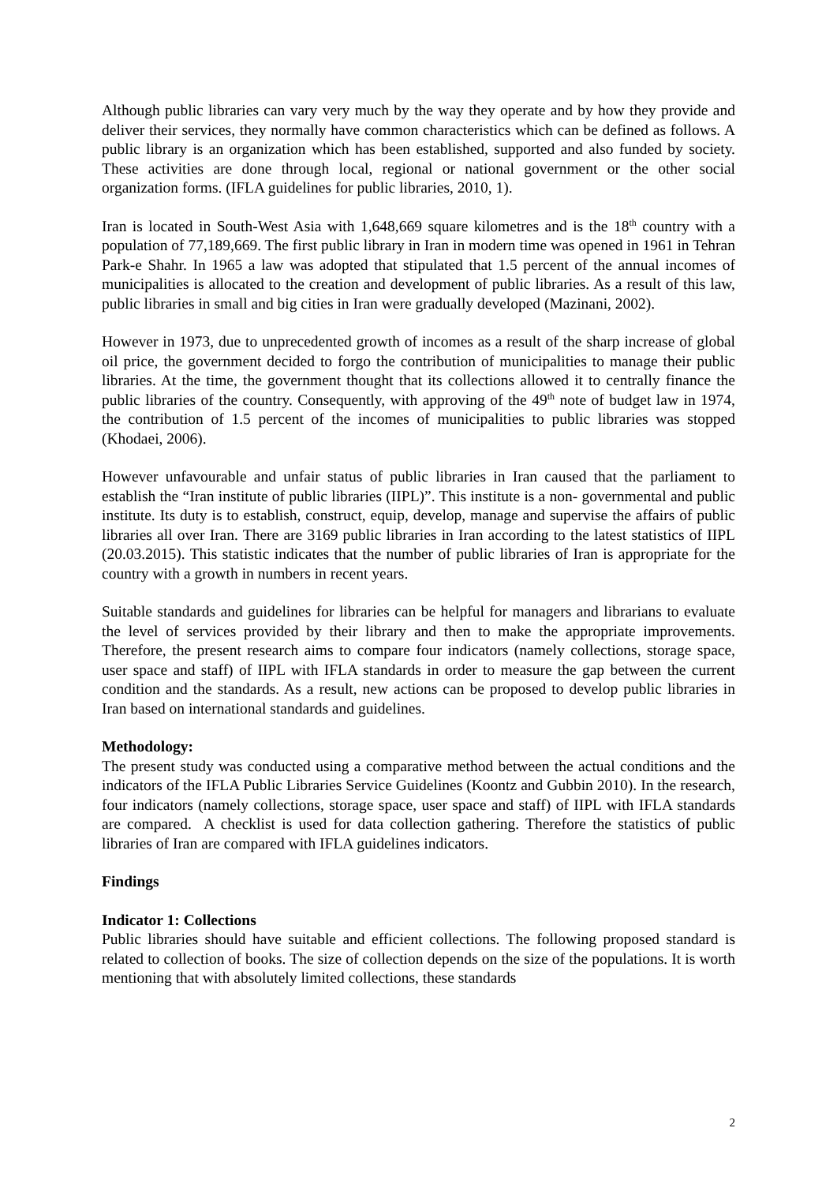Although public libraries can vary very much by the way they operate and by how they provide and deliver their services, they normally have common characteristics which can be defined as follows. A public library is an organization which has been established, supported and also funded by society. These activities are done through local, regional or national government or the other social organization forms. (IFLA guidelines for public libraries, 2010, 1).
Iran is located in South-West Asia with 1,648,669 square kilometres and is the 18<sup>th</sup> country with a population of 77,189,669. The first public library in Iran in modern time was opened in 1961 in Tehran Park-e Shahr. In 1965 a law was adopted that stipulated that 1.5 percent of the annual incomes of municipalities is allocated to the creation and development of public libraries. As a result of this law, public libraries in small and big cities in Iran were gradually developed (Mazinani, 2002).
However in 1973, due to unprecedented growth of incomes as a result of the sharp increase of global oil price, the government decided to forgo the contribution of municipalities to manage their public libraries. At the time, the government thought that its collections allowed it to centrally finance the public libraries of the country. Consequently, with approving of the 49<sup>th</sup> note of budget law in 1974, the contribution of 1.5 percent of the incomes of municipalities to public libraries was stopped (Khodaei, 2006).
However unfavourable and unfair status of public libraries in Iran caused that the parliament to establish the “Iran institute of public libraries (IIPL)”. This institute is a non- governmental and public institute. Its duty is to establish, construct, equip, develop, manage and supervise the affairs of public libraries all over Iran. There are 3169 public libraries in Iran according to the latest statistics of IIPL (20.03.2015). This statistic indicates that the number of public libraries of Iran is appropriate for the country with a growth in numbers in recent years.
Suitable standards and guidelines for libraries can be helpful for managers and librarians to evaluate the level of services provided by their library and then to make the appropriate improvements. Therefore, the present research aims to compare four indicators (namely collections, storage space, user space and staff) of IIPL with IFLA standards in order to measure the gap between the current condition and the standards. As a result, new actions can be proposed to develop public libraries in Iran based on international standards and guidelines.
Methodology:
The present study was conducted using a comparative method between the actual conditions and the indicators of the IFLA Public Libraries Service Guidelines (Koontz and Gubbin 2010). In the research, four indicators (namely collections, storage space, user space and staff) of IIPL with IFLA standards are compared. A checklist is used for data collection gathering. Therefore the statistics of public libraries of Iran are compared with IFLA guidelines indicators.
Findings
Indicator 1: Collections
Public libraries should have suitable and efficient collections. The following proposed standard is related to collection of books. The size of collection depends on the size of the populations. It is worth mentioning that with absolutely limited collections, these standards
2